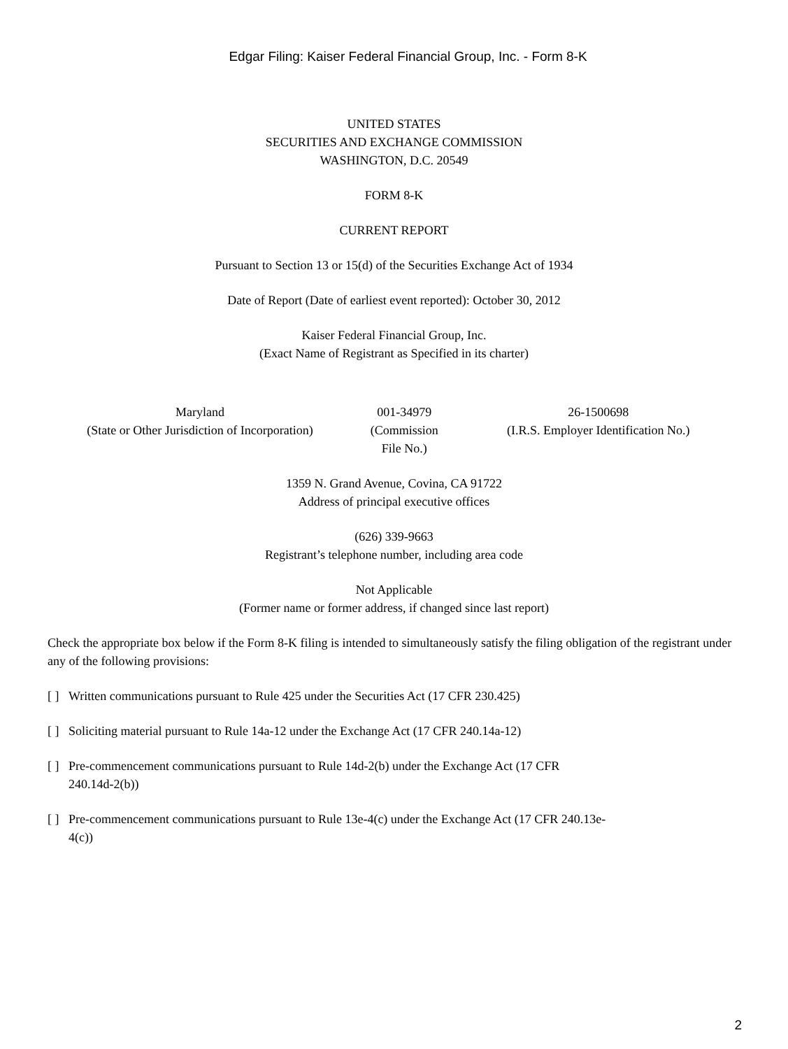Edgar Filing: Kaiser Federal Financial Group, Inc. - Form 8-K
UNITED STATES
SECURITIES AND EXCHANGE COMMISSION
WASHINGTON, D.C. 20549
FORM 8-K
CURRENT REPORT
Pursuant to Section 13 or 15(d) of the Securities Exchange Act of 1934
Date of Report (Date of earliest event reported): October 30, 2012
Kaiser Federal Financial Group, Inc.
(Exact Name of Registrant as Specified in its charter)
| Maryland (State or Other Jurisdiction of Incorporation) | 001-34979 (Commission File No.) | 26-1500698 (I.R.S. Employer Identification No.) |
1359 N. Grand Avenue, Covina, CA 91722
Address of principal executive offices
(626) 339-9663
Registrant’s telephone number, including area code
Not Applicable
(Former name or former address, if changed since last report)
Check the appropriate box below if the Form 8-K filing is intended to simultaneously satisfy the filing obligation of the registrant under any of the following provisions:
[ ] Written communications pursuant to Rule 425 under the Securities Act (17 CFR 230.425)
[ ] Soliciting material pursuant to Rule 14a-12 under the Exchange Act (17 CFR 240.14a-12)
[ ] Pre-commencement communications pursuant to Rule 14d-2(b) under the Exchange Act (17 CFR 240.14d-2(b))
[ ] Pre-commencement communications pursuant to Rule 13e-4(c) under the Exchange Act (17 CFR 240.13e-4(c))
2